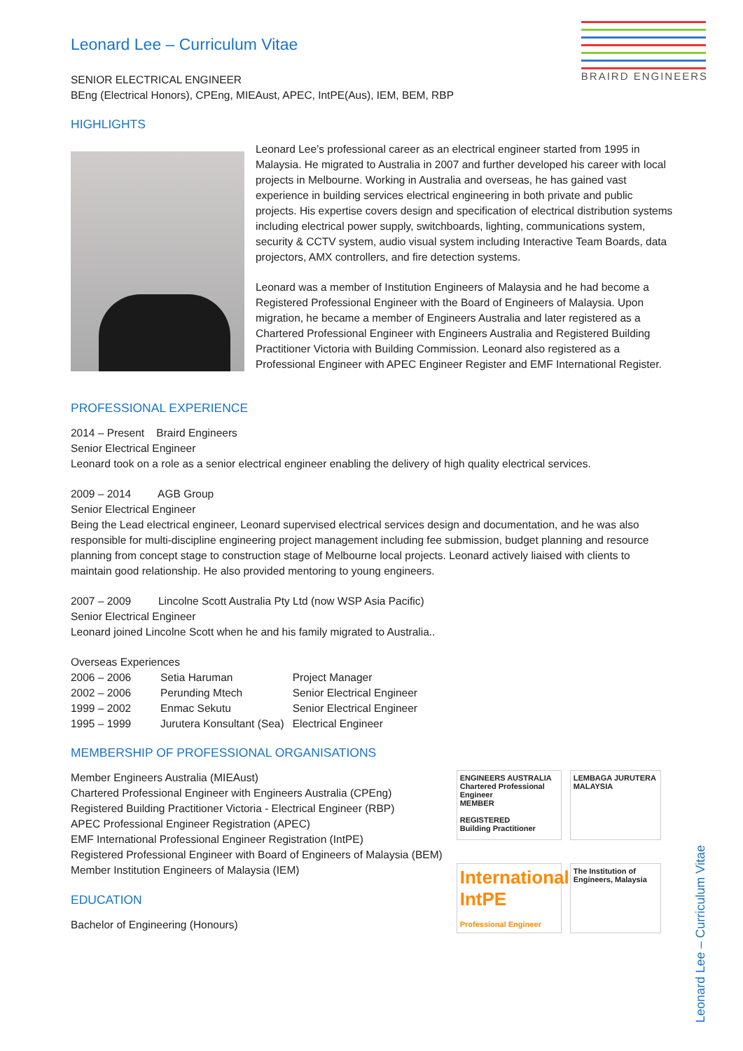BRAIRD ENGINEERS
Leonard Lee – Curriculum Vitae
SENIOR ELECTRICAL ENGINEER
BEng (Electrical Honors), CPEng, MIEAust, APEC, IntPE(Aus), IEM, BEM, RBP
HIGHLIGHTS
Leonard Lee’s professional career as an electrical engineer started from 1995 in Malaysia. He migrated to Australia in 2007 and further developed his career with local projects in Melbourne. Working in Australia and overseas, he has gained vast experience in building services electrical engineering in both private and public projects. His expertise covers design and specification of electrical distribution systems including electrical power supply, switchboards, lighting, communications system, security & CCTV system, audio visual system including Interactive Team Boards, data projectors, AMX controllers, and fire detection systems.
Leonard was a member of Institution Engineers of Malaysia and he had become a Registered Professional Engineer with the Board of Engineers of Malaysia. Upon migration, he became a member of Engineers Australia and later registered as a Chartered Professional Engineer with Engineers Australia and Registered Building Practitioner Victoria with Building Commission. Leonard also registered as a Professional Engineer with APEC Engineer Register and EMF International Register.
PROFESSIONAL EXPERIENCE
2014 – Present Braird Engineers
Senior Electrical Engineer
Leonard took on a role as a senior electrical engineer enabling the delivery of high quality electrical services.
2009 – 2014 AGB Group
Senior Electrical Engineer
Being the Lead electrical engineer, Leonard supervised electrical services design and documentation, and he was also responsible for multi-discipline engineering project management including fee submission, budget planning and resource planning from concept stage to construction stage of Melbourne local projects. Leonard actively liaised with clients to maintain good relationship. He also provided mentoring to young engineers.
2007 – 2009 Lincolne Scott Australia Pty Ltd (now WSP Asia Pacific)
Senior Electrical Engineer
Leonard joined Lincolne Scott when he and his family migrated to Australia..
Overseas Experiences
| 2006 – 2006 | Setia Haruman | Project Manager |
| 2002 – 2006 | Perunding Mtech | Senior Electrical Engineer |
| 1999 – 2002 | Enmac Sekutu | Senior Electrical Engineer |
| 1995 – 1999 | Jurutera Konsultant (Sea) | Electrical Engineer |
MEMBERSHIP OF PROFESSIONAL ORGANISATIONS
Member Engineers Australia (MIEAust)
Chartered Professional Engineer with Engineers Australia (CPEng)
Registered Building Practitioner Victoria - Electrical Engineer (RBP)
APEC Professional Engineer Registration (APEC)
EMF International Professional Engineer Registration (IntPE)
Registered Professional Engineer with Board of Engineers of Malaysia (BEM)
Member Institution Engineers of Malaysia (IEM)
EDUCATION
Bachelor of Engineering (Honours)
ENGINEERS AUSTRALIA
Chartered Professional Engineer
MEMBER
REGISTERED
Building Practitioner
LEMBAGA JURUTERA MALAYSIA
International IntPE
Professional Engineer
The Institution of Engineers, Malaysia
Leonard Lee – Curriculum Vitae